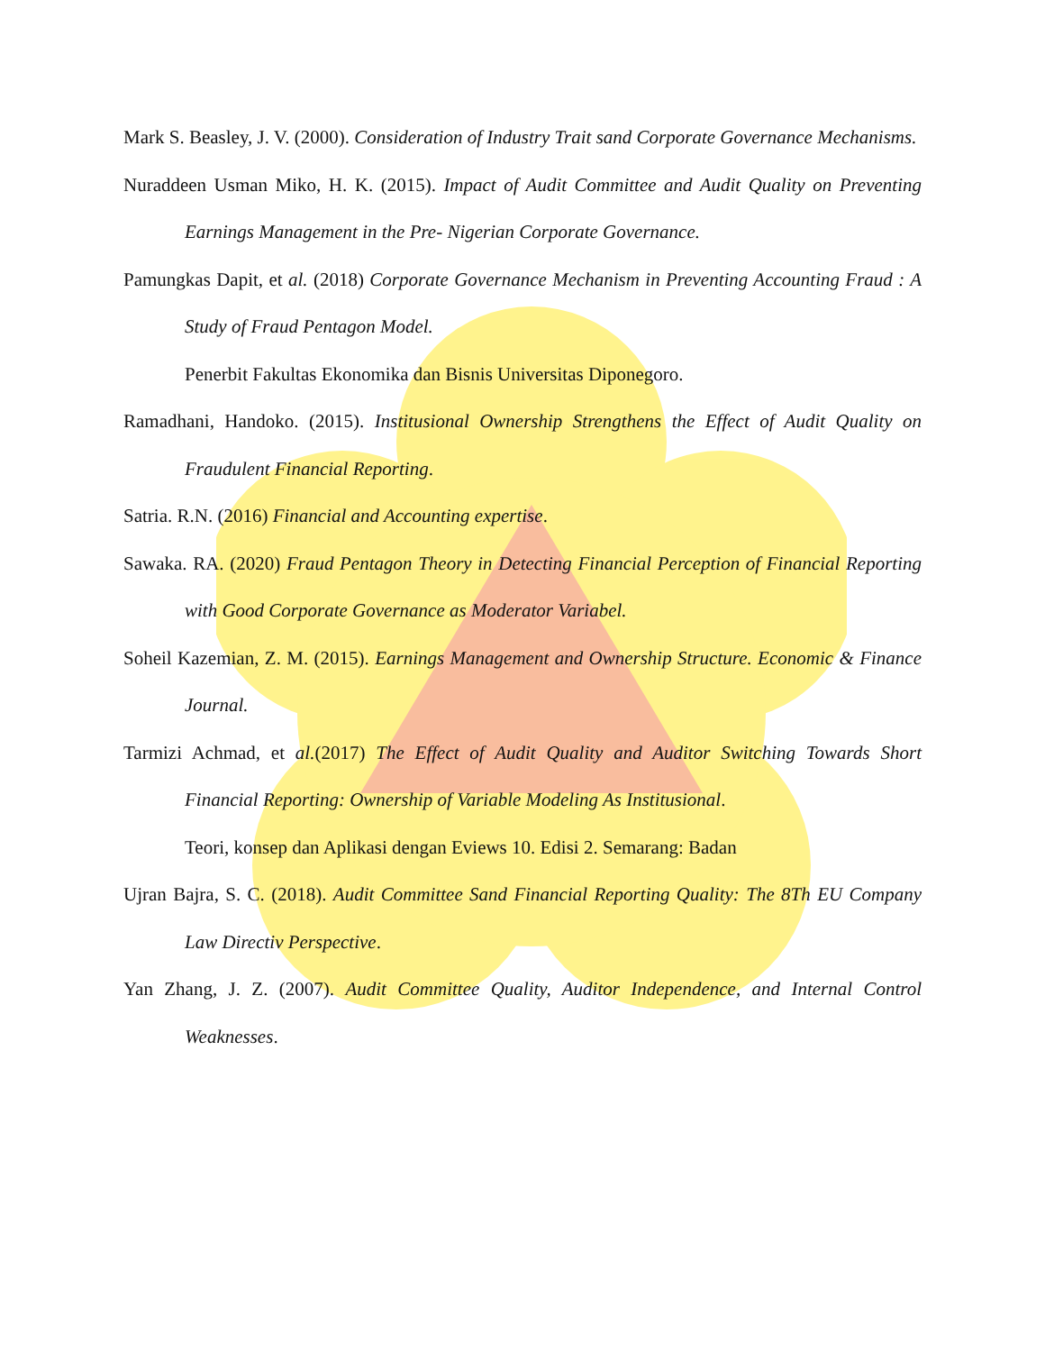Mark S. Beasley, J. V. (2000). Consideration of Industry Trait sand Corporate Governance Mechanisms.
Nuraddeen Usman Miko, H. K. (2015). Impact of Audit Committee and Audit Quality on Preventing Earnings Management in the Pre- Nigerian Corporate Governance.
Pamungkas Dapit, et al. (2018) Corporate Governance Mechanism in Preventing Accounting Fraud : A Study of Fraud Pentagon Model.
Penerbit Fakultas Ekonomika dan Bisnis Universitas Diponegoro.
Ramadhani, Handoko. (2015). Institusional Ownership Strengthens the Effect of Audit Quality on Fraudulent Financial Reporting.
Satria. R.N. (2016) Financial and Accounting expertise.
Sawaka. RA. (2020) Fraud Pentagon Theory in Detecting Financial Perception of Financial Reporting with Good Corporate Governance as Moderator Variabel.
Soheil Kazemian, Z. M. (2015). Earnings Management and Ownership Structure. Economic & Finance Journal.
Tarmizi Achmad, et al.(2017) The Effect of Audit Quality and Auditor Switching Towards Short Financial Reporting: Ownership of Variable Modeling As Institusional.
Teori, konsep dan Aplikasi dengan Eviews 10. Edisi 2. Semarang: Badan
Ujran Bajra, S. C. (2018). Audit Committee Sand Financial Reporting Quality: The 8Th EU Company Law Directiv Perspective.
Yan Zhang, J. Z. (2007). Audit Committee Quality, Auditor Independence, and Internal Control Weaknesses.